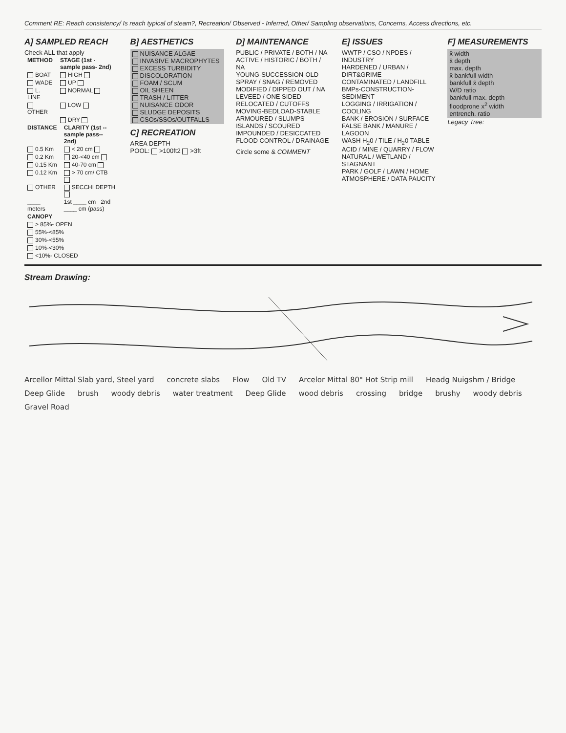Comment RE: Reach consistency/ Is reach typical of steam?, Recreation/ Observed - Inferred, Other/ Sampling observations, Concerns, Access directions, etc.
A] SAMPLED REACH
Check ALL that apply
| METHOD | STAGE (1st -sample pass- 2nd) |
| --- | --- |
| BOAT | HIGH |
| WADE | UP |
| L. LINE | NORMAL |
| OTHER | LOW |
| | DRY |
| DISTANCE | CLARITY (1st --sample pass-- 2nd) |
| --- | --- |
| 0.5 Km | < 20 cm |
| 0.2 Km | 20-<40 cm |
| 0.15 Km | 40-70 cm |
| 0.12 Km | > 70 cm/ CTB |
| OTHER | SECCHI DEPTH |
| ____ meters | 1st ____ cm 2nd ____ cm (pass) |
| CANOPY |
| --- |
| > 85%- OPEN |
| 55%-<85% |
| 30%-<55% |
| 10%-<30% |
| <10%- CLOSED |
B] AESTHETICS
NUISANCE ALGAE
INVASIVE MACROPHYTES
EXCESS TURBIDITY
DISCOLORATION
FOAM / SCUM
OIL SHEEN
TRASH / LITTER
NUISANCE ODOR
SLUDGE DEPOSITS
CSOs/SSOs/OUTFALLS
C] RECREATION
AREA DEPTH
POOL: >100ft2 >3ft
D] MAINTENANCE
PUBLIC / PRIVATE / BOTH / NA
ACTIVE / HISTORIC / BOTH / NA
YOUNG-SUCCESSION-OLD
SPRAY / SNAG / REMOVED
MODIFIED / DIPPED OUT / NA
LEVEED / ONE SIDED
RELOCATED / CUTOFFS
MOVING-BEDLOAD-STABLE
ARMOURED / SLUMPS
ISLANDS / SCOURED
IMPOUNDED / DESICCATED
FLOOD CONTROL / DRAINAGE
Circle some & COMMENT
E] ISSUES
WWTP / CSO / NPDES / INDUSTRY
HARDENED / URBAN / DIRT&GRIME
CONTAMINATED / LANDFILL
BMPs-CONSTRUCTION-SEDIMENT
LOGGING / IRRIGATION / COOLING
BANK / EROSION / SURFACE
FALSE BANK / MANURE / LAGOON
WASH H<sub>2</sub>0 / TILE / H<sub>2</sub>0 TABLE
ACID / MINE / QUARRY / FLOW
NATURAL / WETLAND / STAGNANT
PARK / GOLF / LAWN / HOME
ATMOSPHERE / DATA PAUCITY
F] MEASUREMENTS
x̄ width
x̄ depth
max. depth
x̄ bankfull width
bankfull x̄ depth
W/D ratio
bankfull max. depth
floodprone x<sup>2</sup> width
entrench. ratio
Legacy Tree:
Stream Drawing:
Arcellor Mittal Slab yard, Steel yard concrete slabs Flow Old TV Arcelor Mittal 80" Hot Strip mill Headg Nuigshm / Bridge Deep Glide brush woody debris water treatment Deep Glide wood debris crossing bridge brushy woody debris Gravel Road